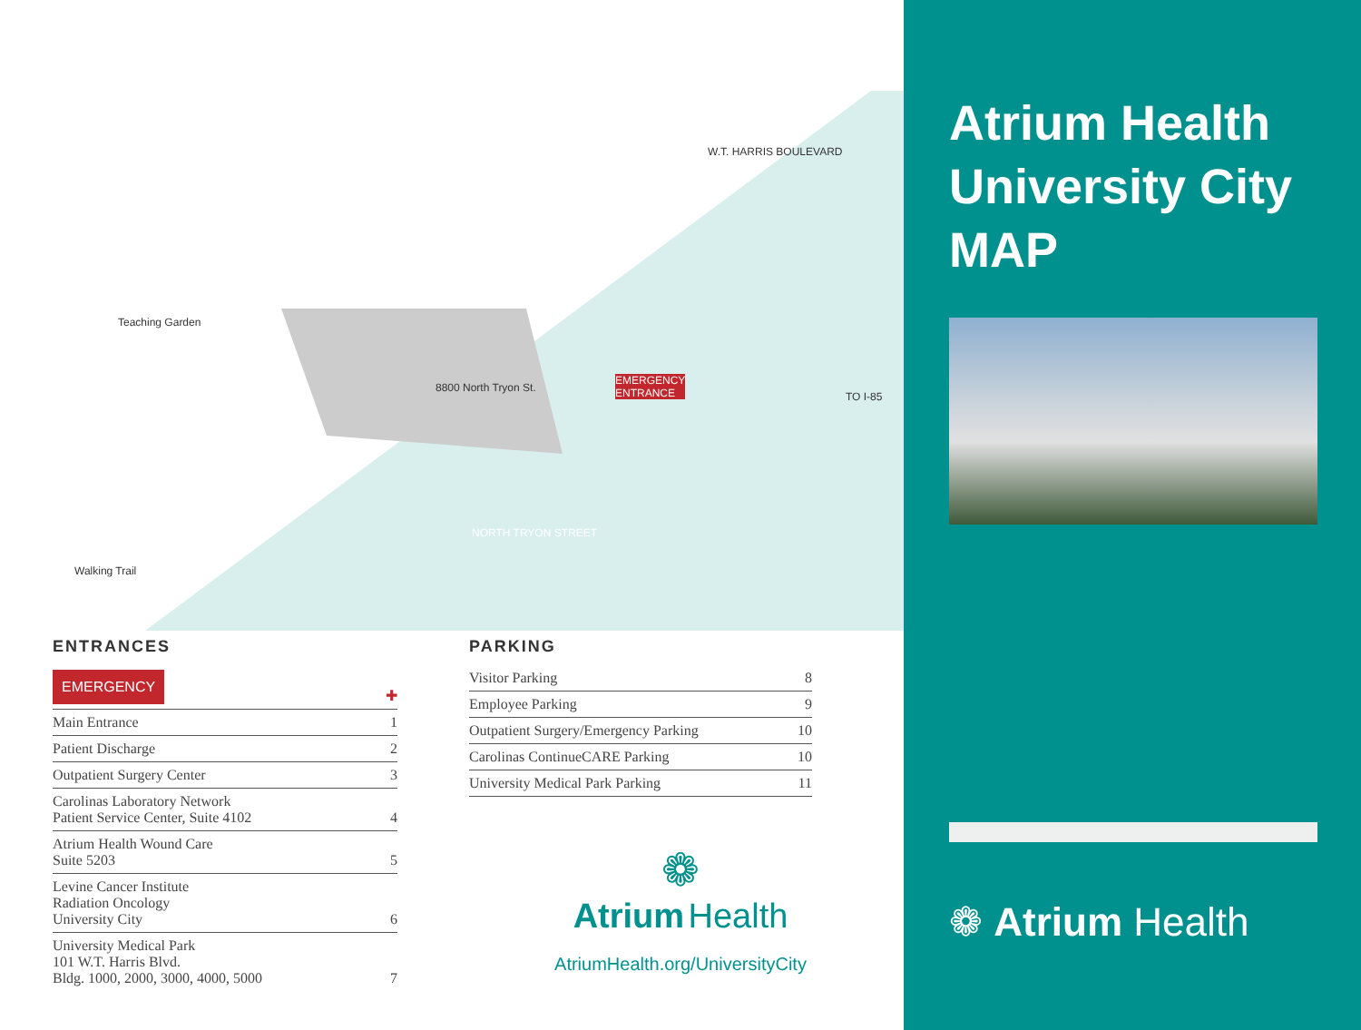8800 North Tryon St.
EMERGENCY
ENTRANCE
NORTH TRYON STREET
W.T. HARRIS BOULEVARD
TO I-85
Walking Trail
Teaching Garden
ENTRANCES
| EMERGENCY | ✚ |
| Main Entrance | 1 |
| Patient Discharge | 2 |
| Outpatient Surgery Center | 3 |
| Carolinas Laboratory Network Patient Service Center, Suite 4102 | 4 |
| Atrium Health Wound Care Suite 5203 | 5 |
| Levine Cancer Institute Radiation Oncology University City | 6 |
| University Medical Park 101 W.T. Harris Blvd. Bldg. 1000, 2000, 3000, 4000, 5000 | 7 |
PARKING
| Visitor Parking | 8 |
| Employee Parking | 9 |
| Outpatient Surgery/Emergency Parking | 10 |
| Carolinas ContinueCARE Parking | 10 |
| University Medical Park Parking | 11 |
❁
Atrium Health
AtriumHealth.org/UniversityCity
Atrium Health
University City
MAP
❁ Atrium Health